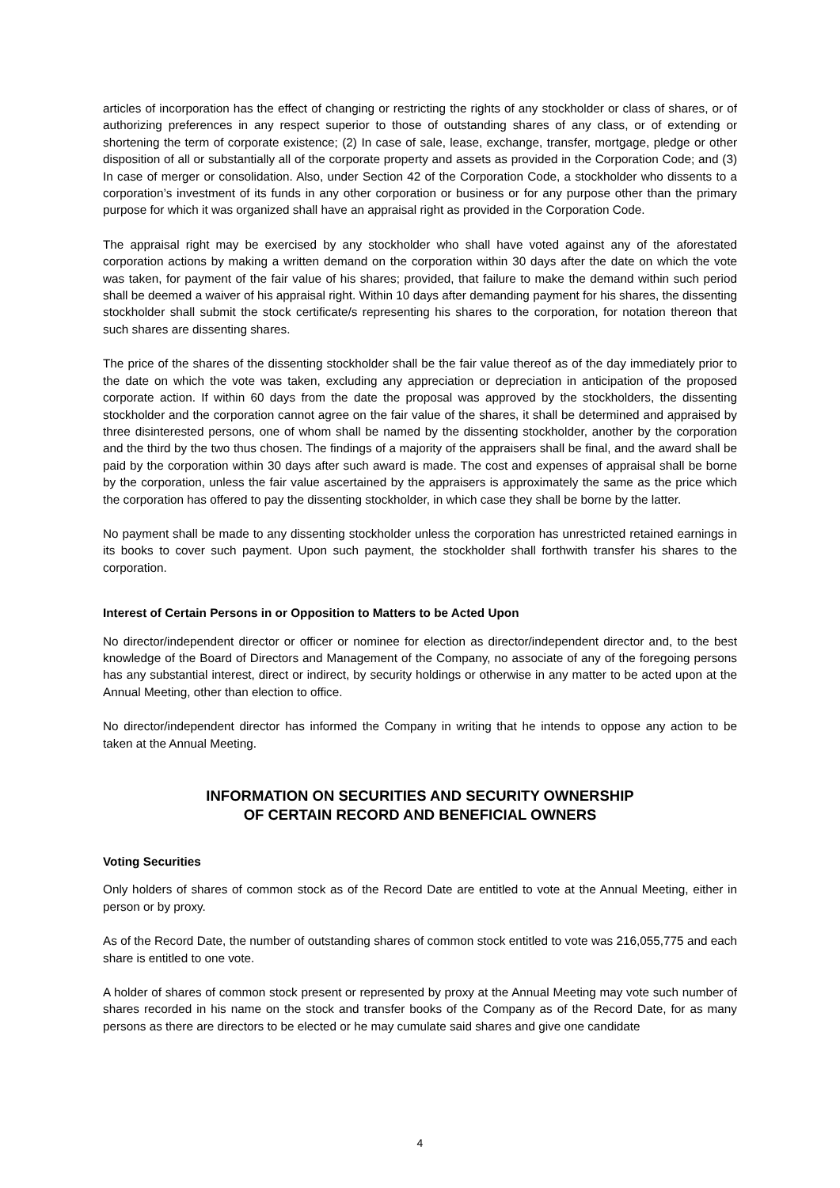articles of incorporation has the effect of changing or restricting the rights of any stockholder or class of shares, or of authorizing preferences in any respect superior to those of outstanding shares of any class, or of extending or shortening the term of corporate existence; (2) In case of sale, lease, exchange, transfer, mortgage, pledge or other disposition of all or substantially all of the corporate property and assets as provided in the Corporation Code; and (3) In case of merger or consolidation. Also, under Section 42 of the Corporation Code, a stockholder who dissents to a corporation’s investment of its funds in any other corporation or business or for any purpose other than the primary purpose for which it was organized shall have an appraisal right as provided in the Corporation Code.
The appraisal right may be exercised by any stockholder who shall have voted against any of the aforestated corporation actions by making a written demand on the corporation within 30 days after the date on which the vote was taken, for payment of the fair value of his shares; provided, that failure to make the demand within such period shall be deemed a waiver of his appraisal right. Within 10 days after demanding payment for his shares, the dissenting stockholder shall submit the stock certificate/s representing his shares to the corporation, for notation thereon that such shares are dissenting shares.
The price of the shares of the dissenting stockholder shall be the fair value thereof as of the day immediately prior to the date on which the vote was taken, excluding any appreciation or depreciation in anticipation of the proposed corporate action. If within 60 days from the date the proposal was approved by the stockholders, the dissenting stockholder and the corporation cannot agree on the fair value of the shares, it shall be determined and appraised by three disinterested persons, one of whom shall be named by the dissenting stockholder, another by the corporation and the third by the two thus chosen. The findings of a majority of the appraisers shall be final, and the award shall be paid by the corporation within 30 days after such award is made. The cost and expenses of appraisal shall be borne by the corporation, unless the fair value ascertained by the appraisers is approximately the same as the price which the corporation has offered to pay the dissenting stockholder, in which case they shall be borne by the latter.
No payment shall be made to any dissenting stockholder unless the corporation has unrestricted retained earnings in its books to cover such payment. Upon such payment, the stockholder shall forthwith transfer his shares to the corporation.
Interest of Certain Persons in or Opposition to Matters to be Acted Upon
No director/independent director or officer or nominee for election as director/independent director and, to the best knowledge of the Board of Directors and Management of the Company, no associate of any of the foregoing persons has any substantial interest, direct or indirect, by security holdings or otherwise in any matter to be acted upon at the Annual Meeting, other than election to office.
No director/independent director has informed the Company in writing that he intends to oppose any action to be taken at the Annual Meeting.
INFORMATION ON SECURITIES AND SECURITY OWNERSHIP
OF CERTAIN RECORD AND BENEFICIAL OWNERS
Voting Securities
Only holders of shares of common stock as of the Record Date are entitled to vote at the Annual Meeting, either in person or by proxy.
As of the Record Date, the number of outstanding shares of common stock entitled to vote was 216,055,775 and each share is entitled to one vote.
A holder of shares of common stock present or represented by proxy at the Annual Meeting may vote such number of shares recorded in his name on the stock and transfer books of the Company as of the Record Date, for as many persons as there are directors to be elected or he may cumulate said shares and give one candidate
4